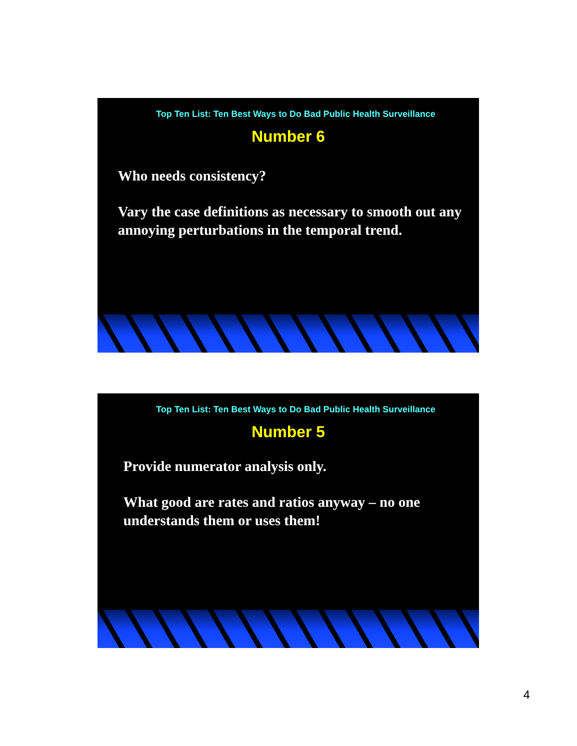Top Ten List: Ten Best Ways to Do Bad Public Health Surveillance
Number 6
Who needs consistency?
Vary the case definitions as necessary to smooth out any annoying perturbations in the temporal trend.
Top Ten List: Ten Best Ways to Do Bad Public Health Surveillance
Number 5
Provide numerator analysis only.
What good are rates and ratios anyway – no one understands them or uses them!
4